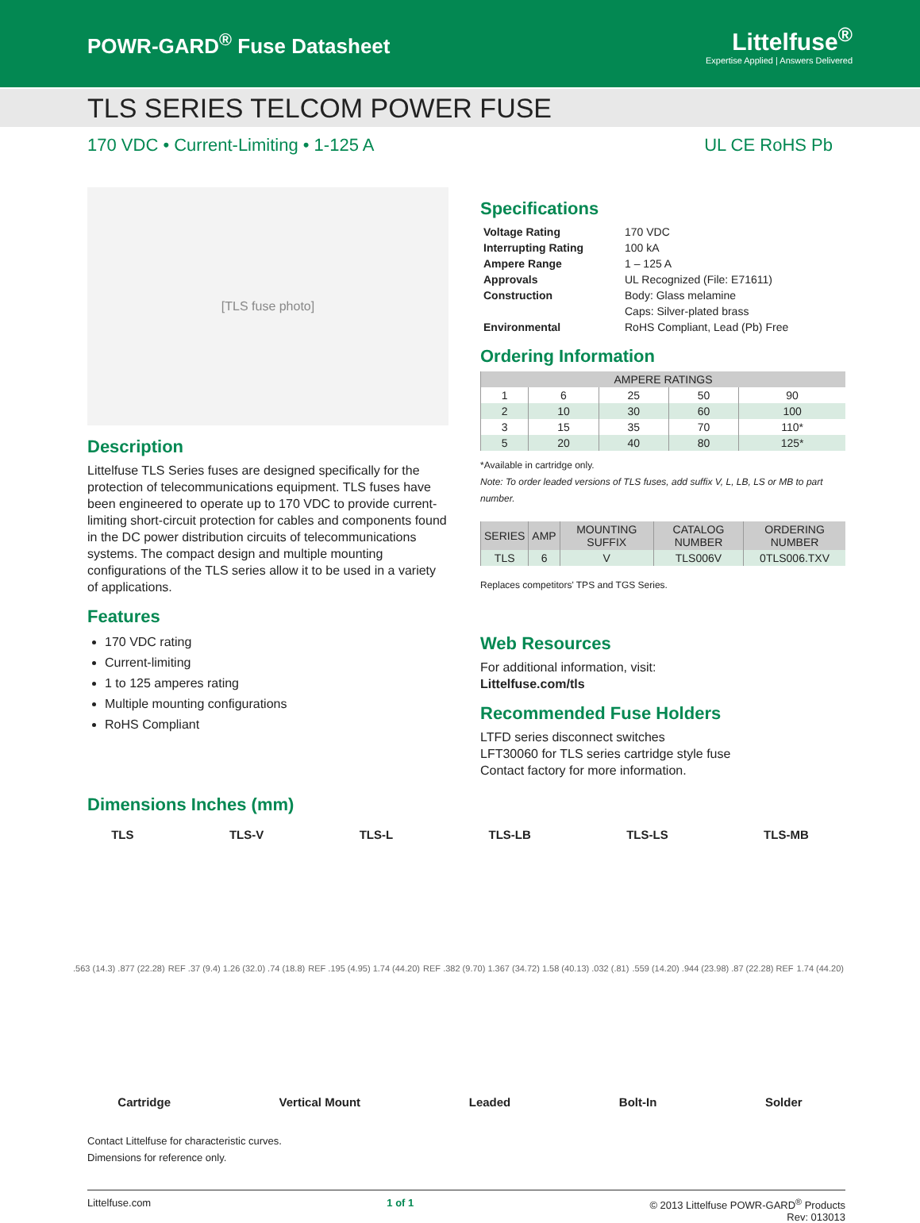POWR-GARD<sup>®</sup> Fuse Datasheet
Littelfuse<sup>®</sup>
Expertise Applied | Answers Delivered
TLS SERIES TELCOM POWER FUSE
170 VDC • Current-Limiting • 1-125 A UL CE RoHS Pb
[TLS fuse photo]
Description
Littelfuse TLS Series fuses are designed specifically for the protection of telecommunications equipment. TLS fuses have been engineered to operate up to 170 VDC to provide current-limiting short-circuit protection for cables and components found in the DC power distribution circuits of telecommunications systems. The compact design and multiple mounting configurations of the TLS series allow it to be used in a variety of applications.
Features
170 VDC rating
Current-limiting
1 to 125 amperes rating
Multiple mounting configurations
RoHS Compliant
Specifications
| Voltage Rating | 170 VDC |
| Interrupting Rating | 100 kA |
| Ampere Range | 1 – 125 A |
| Approvals | UL Recognized (File: E71611) |
| Construction | Body: Glass melamine |
| | Caps: Silver-plated brass |
| Environmental | RoHS Compliant, Lead (Pb) Free |
Ordering Information
| AMPERE RATINGS | | | | |
| --- | --- | --- | --- | --- |
| 1 | 6 | 25 | 50 | 90 |
| 2 | 10 | 30 | 60 | 100 |
| 3 | 15 | 35 | 70 | 110* |
| 5 | 20 | 40 | 80 | 125* |
*Available in cartridge only.
Note: To order leaded versions of TLS fuses, add suffix V, L, LB, LS or MB to part number.
| SERIES | AMP | MOUNTING SUFFIX | CATALOG NUMBER | ORDERING NUMBER |
| --- | --- | --- | --- | --- |
| TLS | 6 | V | TLS006V | 0TLS006.TXV |
Replaces competitors' TPS and TGS Series.
Web Resources
For additional information, visit:
Littelfuse.com/tls
Recommended Fuse Holders
LTFD series disconnect switches
LFT30060 for TLS series cartridge style fuse
Contact factory for more information.
Dimensions Inches (mm)
TLS TLS-V TLS-L TLS-LB TLS-LS TLS-MB
.563 (14.3) .877 (22.28) REF .37 (9.4) 1.26 (32.0) .74 (18.8) REF .195 (4.95) 1.74 (44.20) REF .382 (9.70) 1.367 (34.72) 1.58 (40.13) .032 (.81).559 (14.20) .944 (23.98) .87 (22.28) REF 1.74 (44.20)
Cartridge Vertical Mount Leaded Bolt-In Solder
Contact Littelfuse for characteristic curves.
Dimensions for reference only.
Littelfuse.com 1 of 1 © 2013 Littelfuse POWR-GARD<sup>®</sup> Products
Rev: 013013